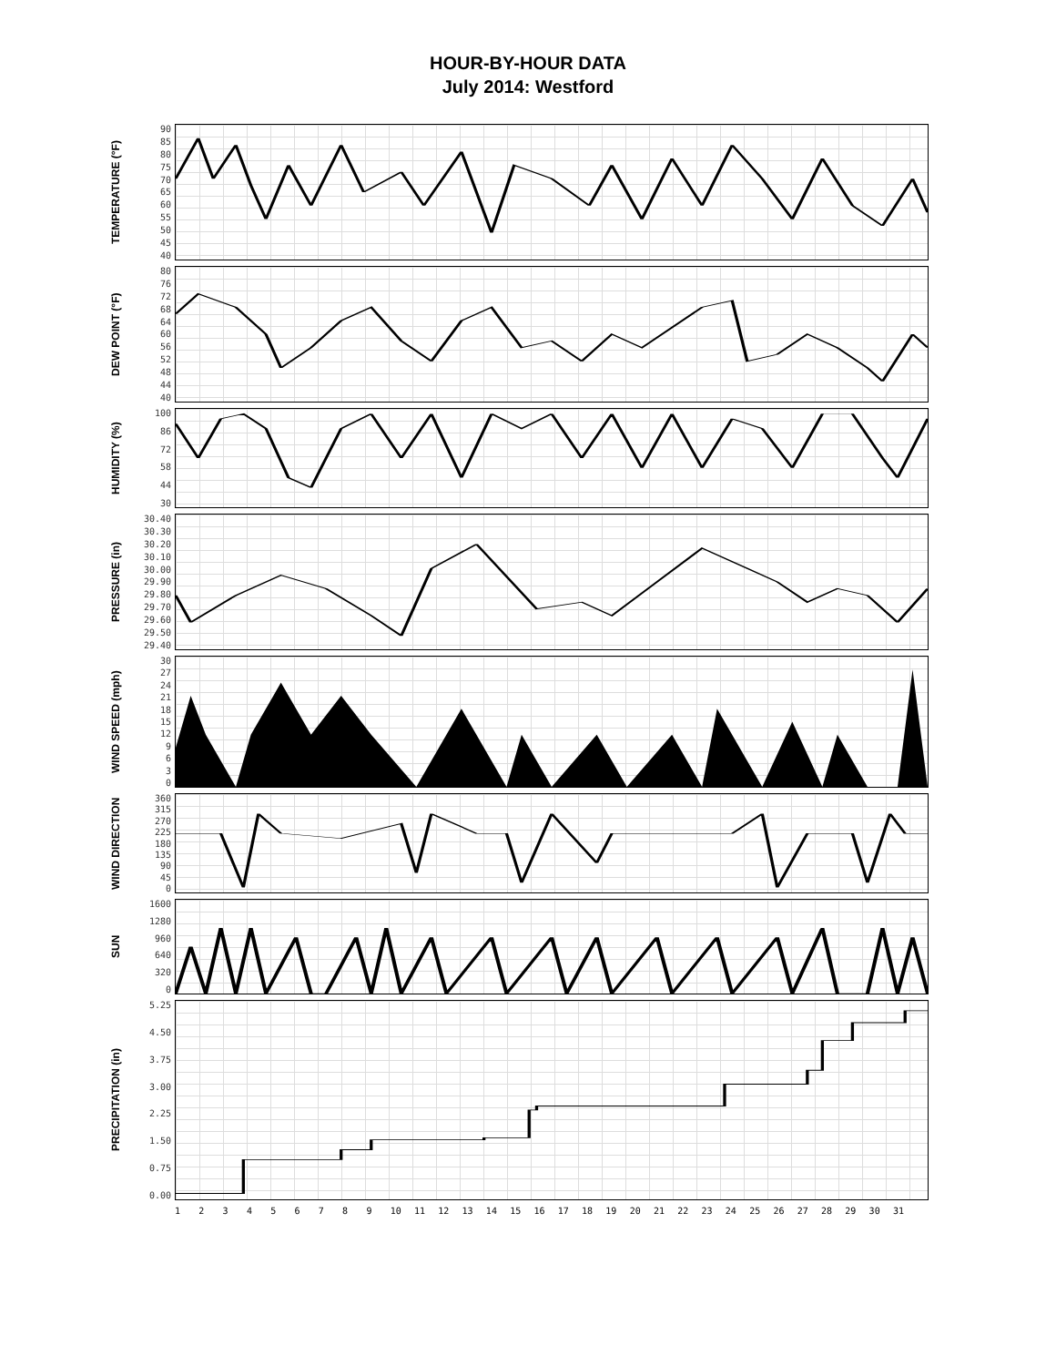HOUR-BY-HOUR DATA
July 2014: Westford
TEMPERATURE (°F)
90
85
80
75
70
65
60
55
50
45
40
DEW POINT (°F)
80
76
72
68
64
60
56
52
48
44
40
HUMIDITY (%)
100
86
72
58
44
30
PRESSURE (in)
30.40
30.30
30.20
30.10
30.00
29.90
29.80
29.70
29.60
29.50
29.40
WIND SPEED (mph)
30
27
24
21
18
15
12
9630
WIND DIRECTION
360
315
270
225
180
135
90
45
0
SUN
1600
1280
960
640
320
0
PRECIPITATION (in)
5.25
4.50
3.75
3.00
2.25
1.50
0.75
0.00
123456789 10 11 12 13 14 15 16 17 18 19 20 21 22 23 24 25 26 27 28 29 30 31